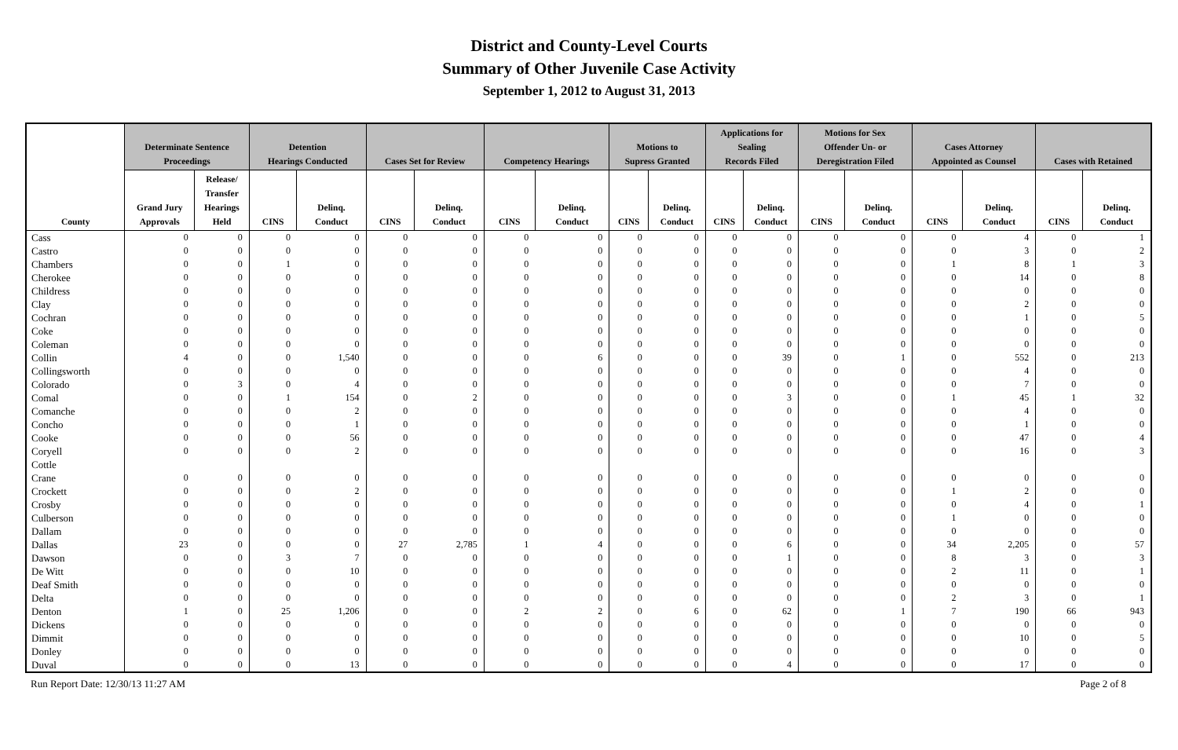District and County-Level Courts
Summary of Other Juvenile Case Activity
September 1, 2012 to August 31, 2013
| County | Determinate Sentence Proceedings | | Detention Hearings Conducted | | Cases Set for Review | | Competency Hearings | | Motions to Supress Granted | | Applications for Sealing Records Filed | | Motions for Sex Offender Un- or Deregistration Filed | | Cases Attorney Appointed as Counsel | | Cases with Retained | |
| --- | --- | --- | --- | --- | --- | --- | --- | --- | --- | --- | --- | --- | --- | --- | --- | --- | --- | --- |
| | Grand Jury Approvals | Release/ Transfer Hearings Held | CINS | Delinq. Conduct | CINS | Delinq. Conduct | CINS | Delinq. Conduct | CINS | Delinq. Conduct | CINS | Delinq. Conduct | CINS | Delinq. Conduct | CINS | Delinq. Conduct | CINS | Delinq. Conduct |
| Cass | 0 | 0 | 0 | 0 | 0 | 0 | 0 | 0 | 0 | 0 | 0 | 0 | 0 | 0 | 0 | 4 | 0 | 1 |
| Castro | 0 | 0 | 0 | 0 | 0 | 0 | 0 | 0 | 0 | 0 | 0 | 0 | 0 | 0 | 0 | 3 | 0 | 2 |
| Chambers | 0 | 0 | 1 | 0 | 0 | 0 | 0 | 0 | 0 | 0 | 0 | 0 | 0 | 0 | 1 | 8 | 1 | 3 |
| Cherokee | 0 | 0 | 0 | 0 | 0 | 0 | 0 | 0 | 0 | 0 | 0 | 0 | 0 | 0 | 0 | 14 | 0 | 8 |
| Childress | 0 | 0 | 0 | 0 | 0 | 0 | 0 | 0 | 0 | 0 | 0 | 0 | 0 | 0 | 0 | 0 | 0 | 0 |
| Clay | 0 | 0 | 0 | 0 | 0 | 0 | 0 | 0 | 0 | 0 | 0 | 0 | 0 | 0 | 0 | 2 | 0 | 0 |
| Cochran | 0 | 0 | 0 | 0 | 0 | 0 | 0 | 0 | 0 | 0 | 0 | 0 | 0 | 0 | 0 | 1 | 0 | 5 |
| Coke | 0 | 0 | 0 | 0 | 0 | 0 | 0 | 0 | 0 | 0 | 0 | 0 | 0 | 0 | 0 | 0 | 0 | 0 |
| Coleman | 0 | 0 | 0 | 0 | 0 | 0 | 0 | 0 | 0 | 0 | 0 | 0 | 0 | 0 | 0 | 0 | 0 | 0 |
| Collin | 4 | 0 | 0 | 1,540 | 0 | 0 | 0 | 6 | 0 | 0 | 0 | 39 | 0 | 1 | 0 | 552 | 0 | 213 |
| Collingsworth | 0 | 0 | 0 | 0 | 0 | 0 | 0 | 0 | 0 | 0 | 0 | 0 | 0 | 0 | 0 | 4 | 0 | 0 |
| Colorado | 0 | 3 | 0 | 4 | 0 | 0 | 0 | 0 | 0 | 0 | 0 | 0 | 0 | 0 | 0 | 7 | 0 | 0 |
| Comal | 0 | 0 | 1 | 154 | 0 | 2 | 0 | 0 | 0 | 0 | 0 | 3 | 0 | 0 | 1 | 45 | 1 | 32 |
| Comanche | 0 | 0 | 0 | 2 | 0 | 0 | 0 | 0 | 0 | 0 | 0 | 0 | 0 | 0 | 0 | 4 | 0 | 0 |
| Concho | 0 | 0 | 0 | 1 | 0 | 0 | 0 | 0 | 0 | 0 | 0 | 0 | 0 | 0 | 0 | 1 | 0 | 0 |
| Cooke | 0 | 0 | 0 | 56 | 0 | 0 | 0 | 0 | 0 | 0 | 0 | 0 | 0 | 0 | 0 | 47 | 0 | 4 |
| Coryell | 0 | 0 | 0 | 2 | 0 | 0 | 0 | 0 | 0 | 0 | 0 | 0 | 0 | 0 | 0 | 16 | 0 | 3 |
| Cottle | | | | | | | | | | | | | | | | | | |
| Crane | 0 | 0 | 0 | 0 | 0 | 0 | 0 | 0 | 0 | 0 | 0 | 0 | 0 | 0 | 0 | 0 | 0 | 0 |
| Crockett | 0 | 0 | 0 | 2 | 0 | 0 | 0 | 0 | 0 | 0 | 0 | 0 | 0 | 0 | 1 | 2 | 0 | 0 |
| Crosby | 0 | 0 | 0 | 0 | 0 | 0 | 0 | 0 | 0 | 0 | 0 | 0 | 0 | 0 | 0 | 4 | 0 | 1 |
| Culberson | 0 | 0 | 0 | 0 | 0 | 0 | 0 | 0 | 0 | 0 | 0 | 0 | 0 | 0 | 1 | 0 | 0 | 0 |
| Dallam | 0 | 0 | 0 | 0 | 0 | 0 | 0 | 0 | 0 | 0 | 0 | 0 | 0 | 0 | 0 | 0 | 0 | 0 |
| Dallas | 23 | 0 | 0 | 0 | 27 | 2,785 | 1 | 4 | 0 | 0 | 0 | 6 | 0 | 0 | 34 | 2,205 | 0 | 57 |
| Dawson | 0 | 0 | 3 | 7 | 0 | 0 | 0 | 0 | 0 | 0 | 0 | 1 | 0 | 0 | 8 | 3 | 0 | 3 |
| De Witt | 0 | 0 | 0 | 10 | 0 | 0 | 0 | 0 | 0 | 0 | 0 | 0 | 0 | 0 | 2 | 11 | 0 | 1 |
| Deaf Smith | 0 | 0 | 0 | 0 | 0 | 0 | 0 | 0 | 0 | 0 | 0 | 0 | 0 | 0 | 0 | 0 | 0 | 0 |
| Delta | 0 | 0 | 0 | 0 | 0 | 0 | 0 | 0 | 0 | 0 | 0 | 0 | 0 | 0 | 2 | 3 | 0 | 1 |
| Denton | 1 | 0 | 25 | 1,206 | 0 | 0 | 2 | 2 | 0 | 6 | 0 | 62 | 0 | 1 | 7 | 190 | 66 | 943 |
| Dickens | 0 | 0 | 0 | 0 | 0 | 0 | 0 | 0 | 0 | 0 | 0 | 0 | 0 | 0 | 0 | 0 | 0 | 0 |
| Dimmit | 0 | 0 | 0 | 0 | 0 | 0 | 0 | 0 | 0 | 0 | 0 | 0 | 0 | 0 | 0 | 10 | 0 | 5 |
| Donley | 0 | 0 | 0 | 0 | 0 | 0 | 0 | 0 | 0 | 0 | 0 | 0 | 0 | 0 | 0 | 0 | 0 | 0 |
| Duval | 0 | 0 | 0 | 13 | 0 | 0 | 0 | 0 | 0 | 0 | 0 | 4 | 0 | 0 | 0 | 17 | 0 | 0 |
Run Report Date: 12/30/13 11:27 AM Page 2 of 8